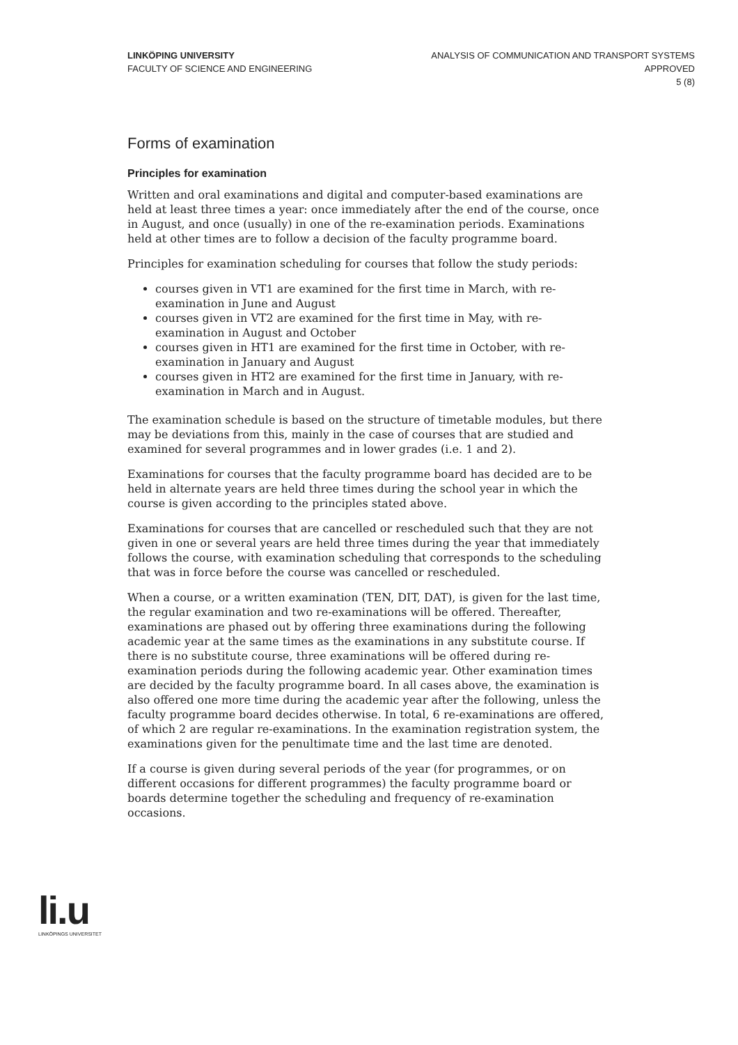LINKÖPING UNIVERSITY
FACULTY OF SCIENCE AND ENGINEERING
ANALYSIS OF COMMUNICATION AND TRANSPORT SYSTEMS
APPROVED
5 (8)
Forms of examination
Principles for examination
Written and oral examinations and digital and computer-based examinations are held at least three times a year: once immediately after the end of the course, once in August, and once (usually) in one of the re-examination periods. Examinations held at other times are to follow a decision of the faculty programme board.
Principles for examination scheduling for courses that follow the study periods:
courses given in VT1 are examined for the first time in March, with re-examination in June and August
courses given in VT2 are examined for the first time in May, with re-examination in August and October
courses given in HT1 are examined for the first time in October, with re-examination in January and August
courses given in HT2 are examined for the first time in January, with re-examination in March and in August.
The examination schedule is based on the structure of timetable modules, but there may be deviations from this, mainly in the case of courses that are studied and examined for several programmes and in lower grades (i.e. 1 and 2).
Examinations for courses that the faculty programme board has decided are to be held in alternate years are held three times during the school year in which the course is given according to the principles stated above.
Examinations for courses that are cancelled or rescheduled such that they are not given in one or several years are held three times during the year that immediately follows the course, with examination scheduling that corresponds to the scheduling that was in force before the course was cancelled or rescheduled.
When a course, or a written examination (TEN, DIT, DAT), is given for the last time, the regular examination and two re-examinations will be offered. Thereafter, examinations are phased out by offering three examinations during the following academic year at the same times as the examinations in any substitute course. If there is no substitute course, three examinations will be offered during re-examination periods during the following academic year. Other examination times are decided by the faculty programme board. In all cases above, the examination is also offered one more time during the academic year after the following, unless the faculty programme board decides otherwise. In total, 6 re-examinations are offered, of which 2 are regular re-examinations. In the examination registration system, the examinations given for the penultimate time and the last time are denoted.
If a course is given during several periods of the year (for programmes, or on different occasions for different programmes) the faculty programme board or boards determine together the scheduling and frequency of re-examination occasions.
li.u
LINKÖPINGS UNIVERSITET